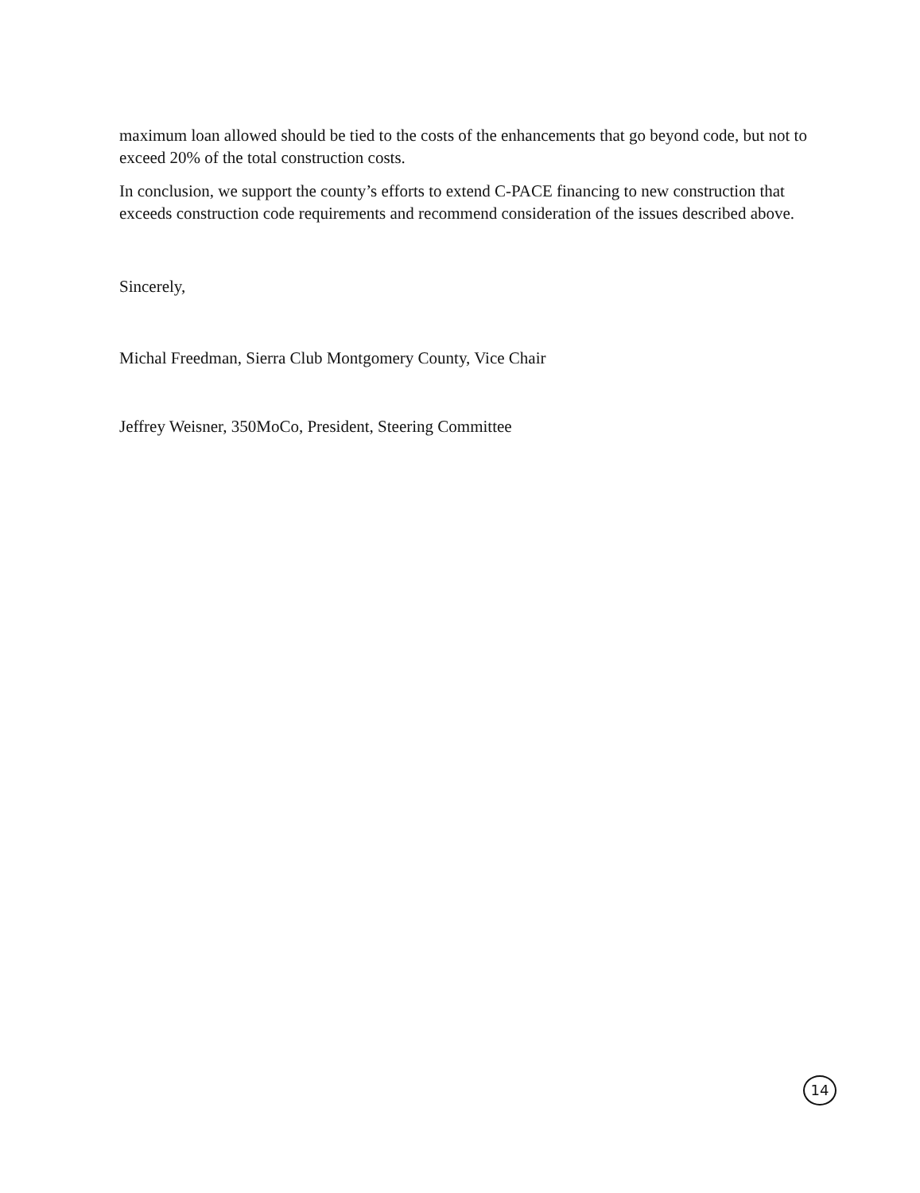maximum loan allowed should be tied to the costs of the enhancements that go beyond code, but not to exceed 20% of the total construction costs.
In conclusion, we support the county’s efforts to extend C-PACE financing to new construction that exceeds construction code requirements and recommend consideration of the issues described above.
Sincerely,
Michal Freedman, Sierra Club Montgomery County, Vice Chair
Jeffrey Weisner, 350MoCo, President, Steering Committee
14